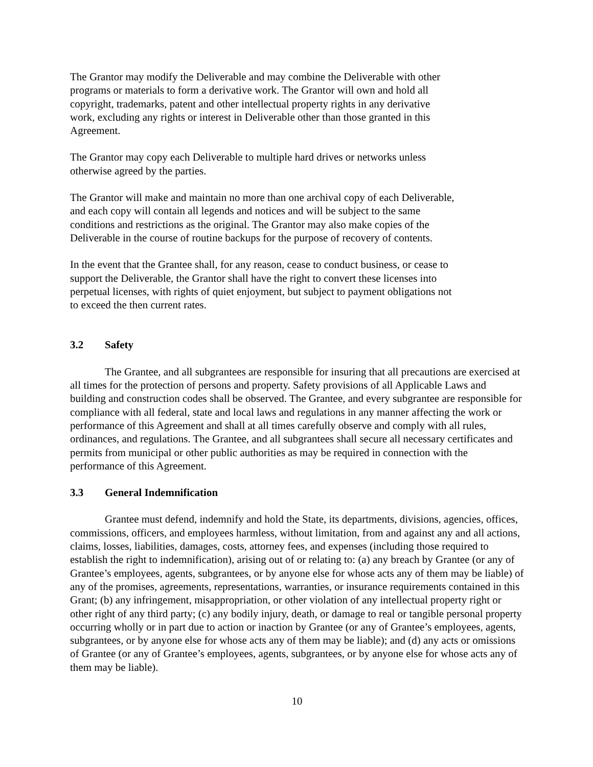The Grantor may modify the Deliverable and may combine the Deliverable with other
programs or materials to form a derivative work. The Grantor will own and hold all
copyright, trademarks, patent and other intellectual property rights in any derivative
work, excluding any rights or interest in Deliverable other than those granted in this
Agreement.
The Grantor may copy each Deliverable to multiple hard drives or networks unless
otherwise agreed by the parties.
The Grantor will make and maintain no more than one archival copy of each Deliverable,
and each copy will contain all legends and notices and will be subject to the same
conditions and restrictions as the original. The Grantor may also make copies of the
Deliverable in the course of routine backups for the purpose of recovery of contents.
In the event that the Grantee shall, for any reason, cease to conduct business, or cease to
support the Deliverable, the Grantor shall have the right to convert these licenses into
perpetual licenses, with rights of quiet enjoyment, but subject to payment obligations not
to exceed the then current rates.
3.2 Safety
The Grantee, and all subgrantees are responsible for insuring that all precautions are exercised at all times for the protection of persons and property. Safety provisions of all Applicable Laws and building and construction codes shall be observed. The Grantee, and every subgrantee are responsible for compliance with all federal, state and local laws and regulations in any manner affecting the work or performance of this Agreement and shall at all times carefully observe and comply with all rules, ordinances, and regulations. The Grantee, and all subgrantees shall secure all necessary certificates and permits from municipal or other public authorities as may be required in connection with the performance of this Agreement.
3.3 General Indemnification
Grantee must defend, indemnify and hold the State, its departments, divisions, agencies, offices, commissions, officers, and employees harmless, without limitation, from and against any and all actions, claims, losses, liabilities, damages, costs, attorney fees, and expenses (including those required to establish the right to indemnification), arising out of or relating to: (a) any breach by Grantee (or any of Grantee’s employees, agents, subgrantees, or by anyone else for whose acts any of them may be liable) of any of the promises, agreements, representations, warranties, or insurance requirements contained in this Grant; (b) any infringement, misappropriation, or other violation of any intellectual property right or other right of any third party; (c) any bodily injury, death, or damage to real or tangible personal property occurring wholly or in part due to action or inaction by Grantee (or any of Grantee’s employees, agents, subgrantees, or by anyone else for whose acts any of them may be liable); and (d) any acts or omissions of Grantee (or any of Grantee’s employees, agents, subgrantees, or by anyone else for whose acts any of them may be liable).
10